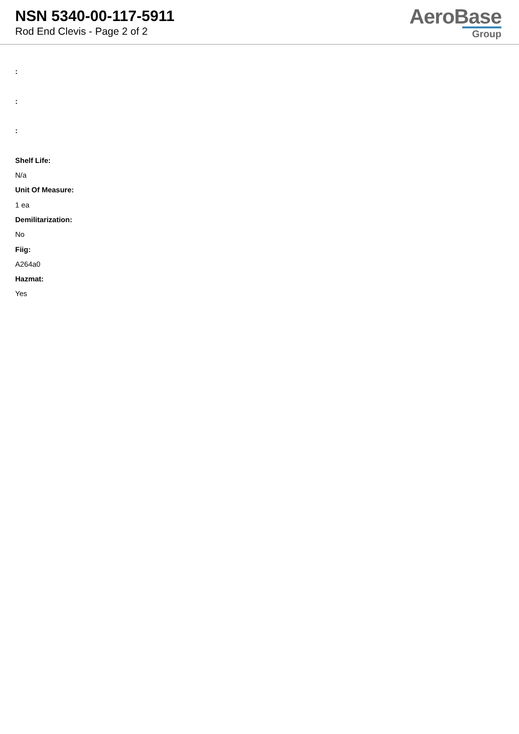NSN 5340-00-117-5911
Rod End Clevis - Page 2 of 2
AeroBase
Group
:
:
:
Shelf Life:
N/a
Unit Of Measure:
1 ea
Demilitarization:
No
Fiig:
A264a0
Hazmat:
Yes